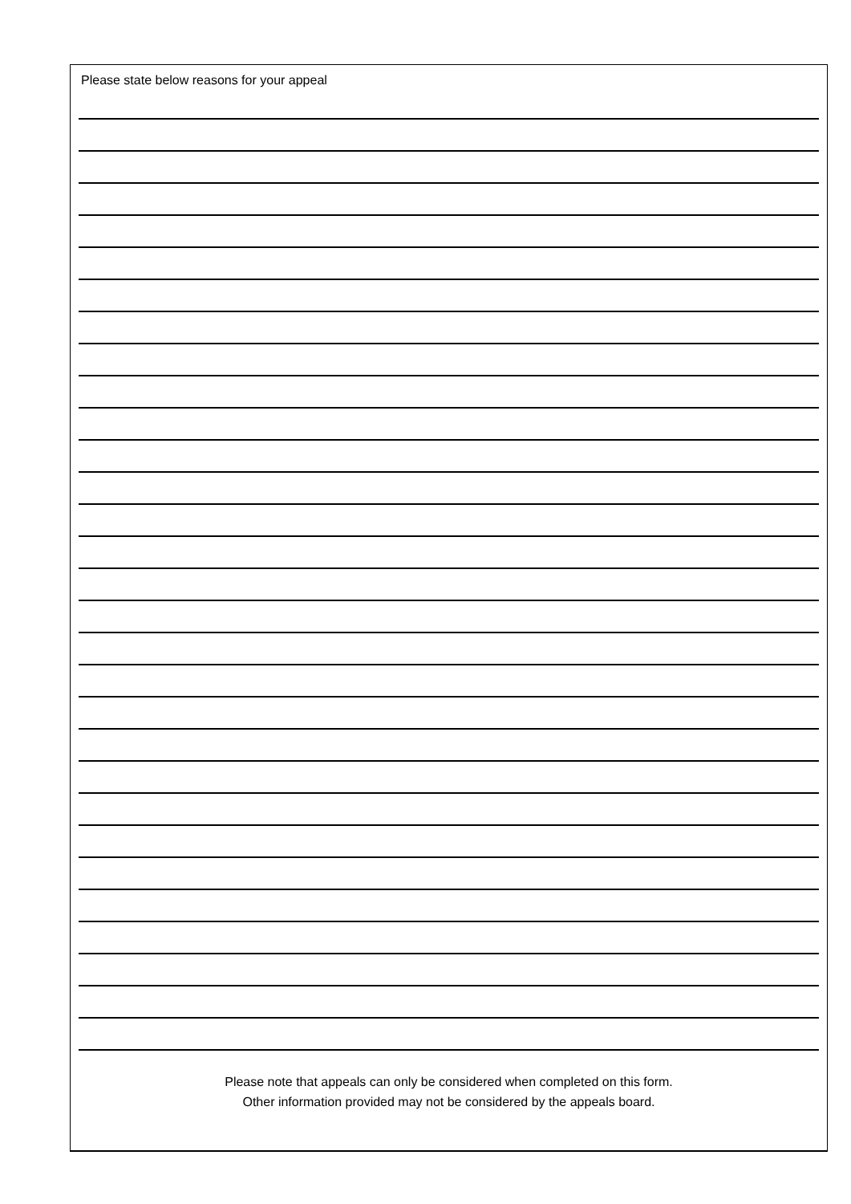Please state below reasons for your appeal
Please note that appeals can only be considered when completed on this form.
Other information provided may not be considered by the appeals board.